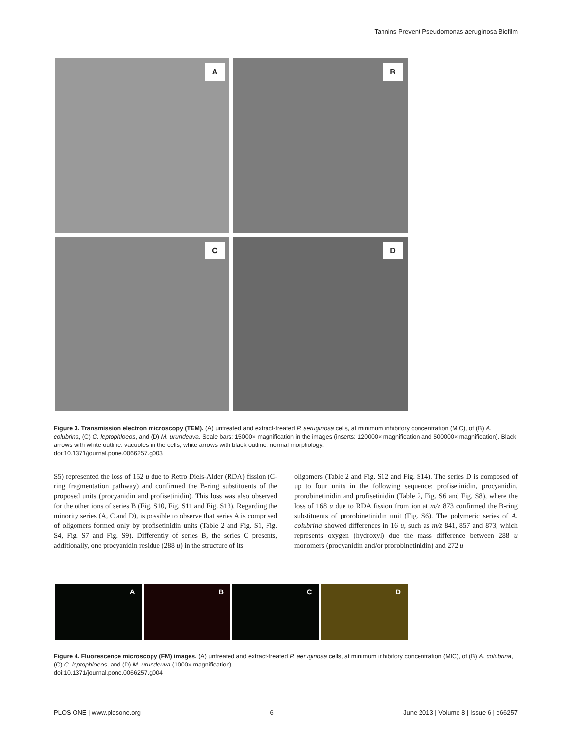Tannins Prevent Pseudomonas aeruginosa Biofilm
A
B
C
D
Figure 3. Transmission electron microscopy (TEM). (A) untreated and extract-treated P. aeruginosa cells, at minimum inhibitory concentration (MIC), of (B) A. colubrina, (C) C. leptophloeos, and (D) M. urundeuva. Scale bars: 15000× magnification in the images (inserts: 120000× magnification and 500000× magnification). Black arrows with white outline: vacuoles in the cells; white arrows with black outline: normal morphology.
doi:10.1371/journal.pone.0066257.g003
S5) represented the loss of 152 u due to Retro Diels-Alder (RDA) fission (C-ring fragmentation pathway) and confirmed the B-ring substituents of the proposed units (procyanidin and profisetinidin). This loss was also observed for the other ions of series B (Fig. S10, Fig. S11 and Fig. S13). Regarding the minority series (A, C and D), is possible to observe that series A is comprised of oligomers formed only by profisetinidin units (Table 2 and Fig. S1, Fig. S4, Fig. S7 and Fig. S9). Differently of series B, the series C presents, additionally, one procyanidin residue (288 u) in the structure of its
oligomers (Table 2 and Fig. S12 and Fig. S14). The series D is composed of up to four units in the following sequence: profisetinidin, procyanidin, prorobinetinidin and profisetinidin (Table 2, Fig. S6 and Fig. S8), where the loss of 168 u due to RDA fission from ion at m/z 873 confirmed the B-ring substituents of prorobinetinidin unit (Fig. S6). The polymeric series of A. colubrina showed differences in 16 u, such as m/z 841, 857 and 873, which represents oxygen (hydroxyl) due the mass difference between 288 u monomers (procyanidin and/or prorobinetinidin) and 272 u
A
B
C
D
Figure 4. Fluorescence microscopy (FM) images. (A) untreated and extract-treated P. aeruginosa cells, at minimum inhibitory concentration (MIC), of (B) A. colubrina, (C) C. leptophloeos, and (D) M. urundeuva (1000× magnification).
doi:10.1371/journal.pone.0066257.g004
PLOS ONE | www.plosone.org 6 June 2013 | Volume 8 | Issue 6 | e66257